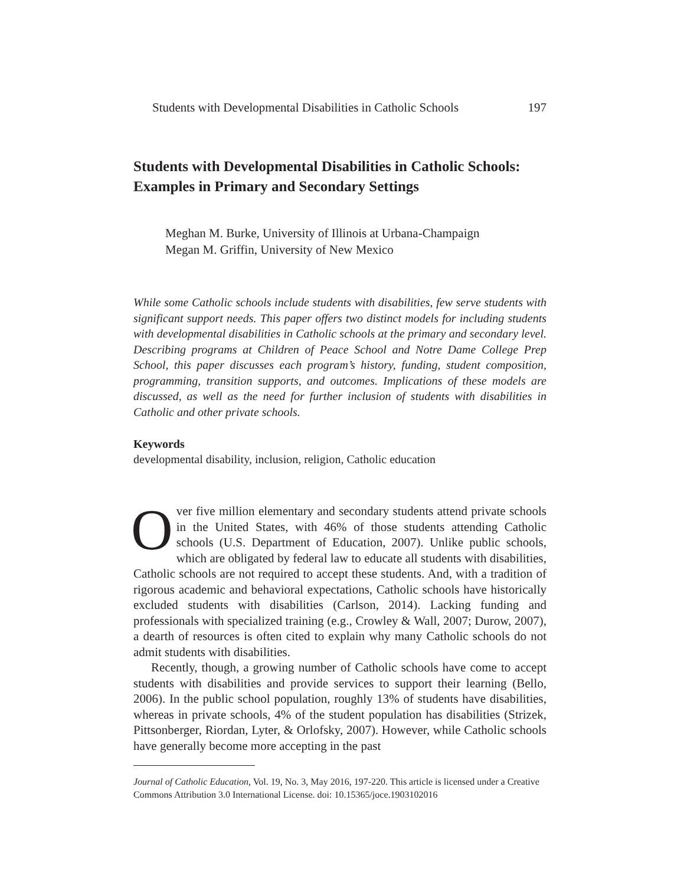Students with Developmental Disabilities in Catholic Schools 197
Students with Developmental Disabilities in Catholic Schools: Examples in Primary and Secondary Settings
Meghan M. Burke, University of Illinois at Urbana-Champaign
Megan M. Griffin, University of New Mexico
While some Catholic schools include students with disabilities, few serve students with significant support needs. This paper offers two distinct models for including students with developmental disabilities in Catholic schools at the primary and secondary level. Describing programs at Children of Peace School and Notre Dame College Prep School, this paper discusses each program’s history, funding, student composition, programming, transition supports, and outcomes. Implications of these models are discussed, as well as the need for further inclusion of students with disabilities in Catholic and other private schools.
Keywords
developmental disability, inclusion, religion, Catholic education
Over five million elementary and secondary students attend private schools in the United States, with 46% of those students attending Catholic schools (U.S. Department of Education, 2007). Unlike public schools, which are obligated by federal law to educate all students with disabilities, Catholic schools are not required to accept these students. And, with a tradition of rigorous academic and behavioral expectations, Catholic schools have historically excluded students with disabilities (Carlson, 2014). Lacking funding and professionals with specialized training (e.g., Crowley & Wall, 2007; Durow, 2007), a dearth of resources is often cited to explain why many Catholic schools do not admit students with disabilities.
Recently, though, a growing number of Catholic schools have come to accept students with disabilities and provide services to support their learning (Bello, 2006). In the public school population, roughly 13% of students have disabilities, whereas in private schools, 4% of the student population has disabilities (Strizek, Pittsonberger, Riordan, Lyter, & Orlofsky, 2007). However, while Catholic schools have generally become more accepting in the past
Journal of Catholic Education, Vol. 19, No. 3, May 2016, 197-220. This article is licensed under a Creative Commons Attribution 3.0 International License. doi: 10.15365/joce.1903102016